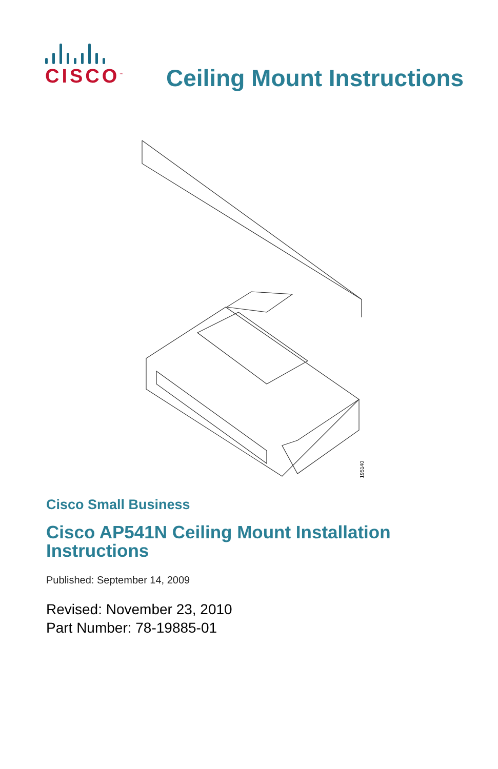CISCO<sup>™</sup>
Ceiling Mount Instructions
195140
Cisco Small Business
Cisco AP541N Ceiling Mount Installation Instructions
Published: September 14, 2009
Revised: November 23, 2010
Part Number: 78-19885-01